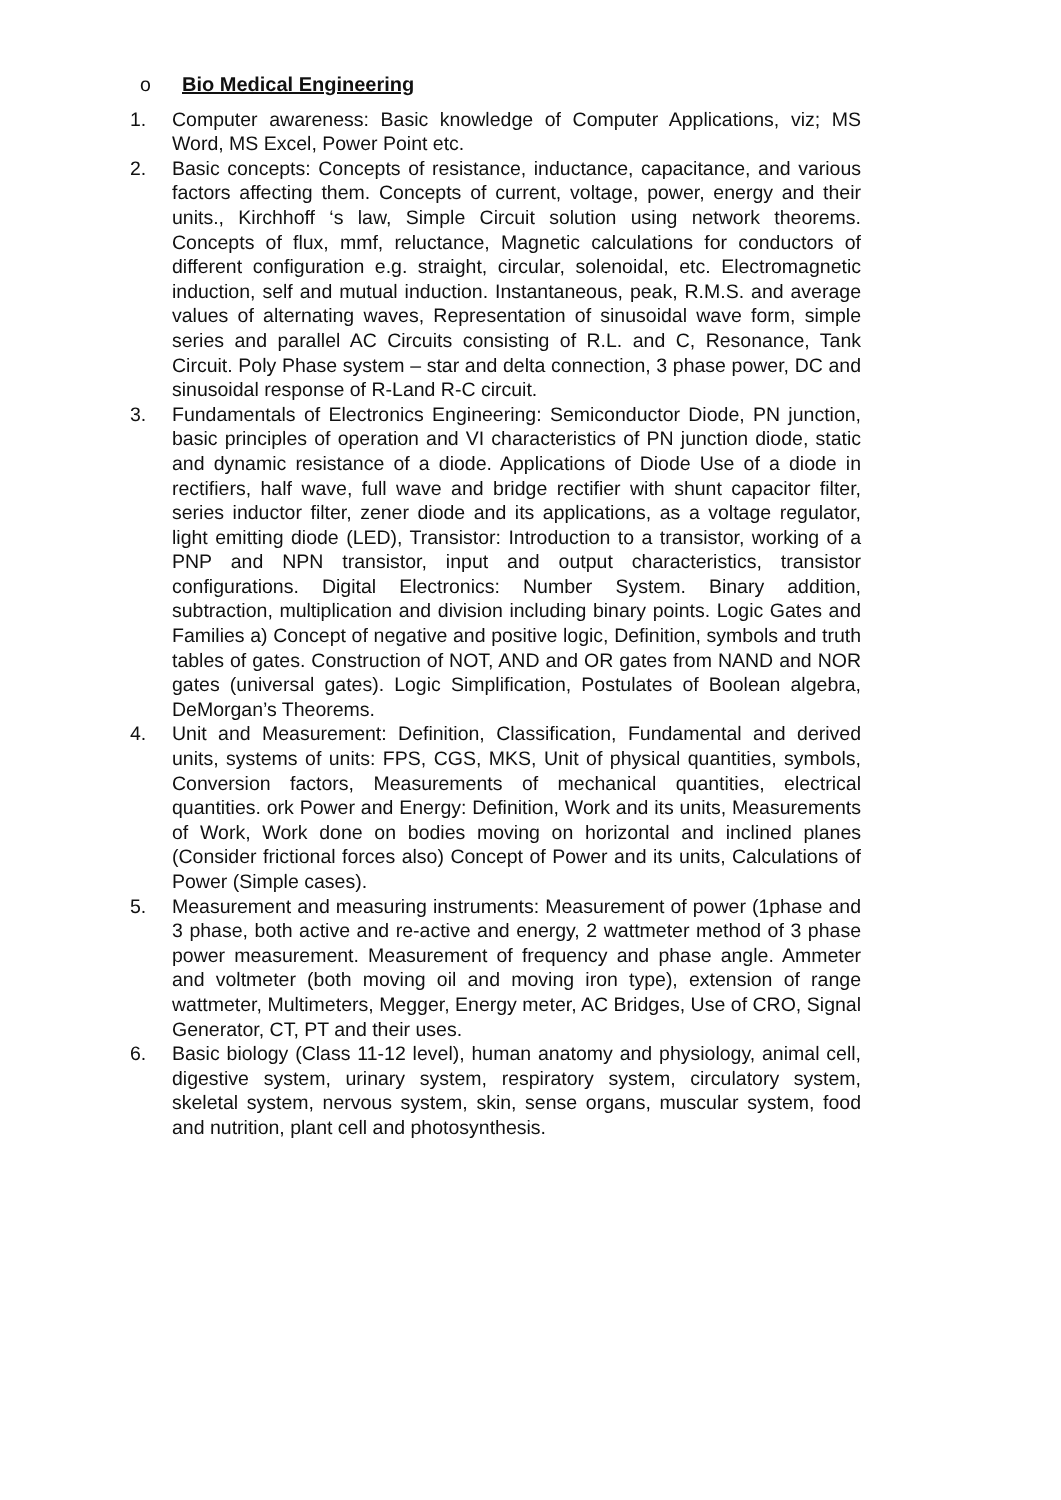o Bio Medical Engineering
1. Computer awareness: Basic knowledge of Computer Applications, viz; MS Word, MS Excel, Power Point etc.
2. Basic concepts: Concepts of resistance, inductance, capacitance, and various factors affecting them. Concepts of current, voltage, power, energy and their units., Kirchhoff ‘s law, Simple Circuit solution using network theorems. Concepts of flux, mmf, reluctance, Magnetic calculations for conductors of different configuration e.g. straight, circular, solenoidal, etc. Electromagnetic induction, self and mutual induction. Instantaneous, peak, R.M.S. and average values of alternating waves, Representation of sinusoidal wave form, simple series and parallel AC Circuits consisting of R.L. and C, Resonance, Tank Circuit. Poly Phase system – star and delta connection, 3 phase power, DC and sinusoidal response of R-Land R-C circuit.
3. Fundamentals of Electronics Engineering: Semiconductor Diode, PN junction, basic principles of operation and VI characteristics of PN junction diode, static and dynamic resistance of a diode. Applications of Diode Use of a diode in rectifiers, half wave, full wave and bridge rectifier with shunt capacitor filter, series inductor filter, zener diode and its applications, as a voltage regulator, light emitting diode (LED), Transistor: Introduction to a transistor, working of a PNP and NPN transistor, input and output characteristics, transistor configurations. Digital Electronics: Number System. Binary addition, subtraction, multiplication and division including binary points. Logic Gates and Families a) Concept of negative and positive logic, Definition, symbols and truth tables of gates. Construction of NOT, AND and OR gates from NAND and NOR gates (universal gates). Logic Simplification, Postulates of Boolean algebra, DeMorgan’s Theorems.
4. Unit and Measurement: Definition, Classification, Fundamental and derived units, systems of units: FPS, CGS, MKS, Unit of physical quantities, symbols, Conversion factors, Measurements of mechanical quantities, electrical quantities. ork Power and Energy: Definition, Work and its units, Measurements of Work, Work done on bodies moving on horizontal and inclined planes (Consider frictional forces also) Concept of Power and its units, Calculations of Power (Simple cases).
5. Measurement and measuring instruments: Measurement of power (1phase and 3 phase, both active and re-active and energy, 2 wattmeter method of 3 phase power measurement. Measurement of frequency and phase angle. Ammeter and voltmeter (both moving oil and moving iron type), extension of range wattmeter, Multimeters, Megger, Energy meter, AC Bridges, Use of CRO, Signal Generator, CT, PT and their uses.
6. Basic biology (Class 11-12 level), human anatomy and physiology, animal cell, digestive system, urinary system, respiratory system, circulatory system, skeletal system, nervous system, skin, sense organs, muscular system, food and nutrition, plant cell and photosynthesis.